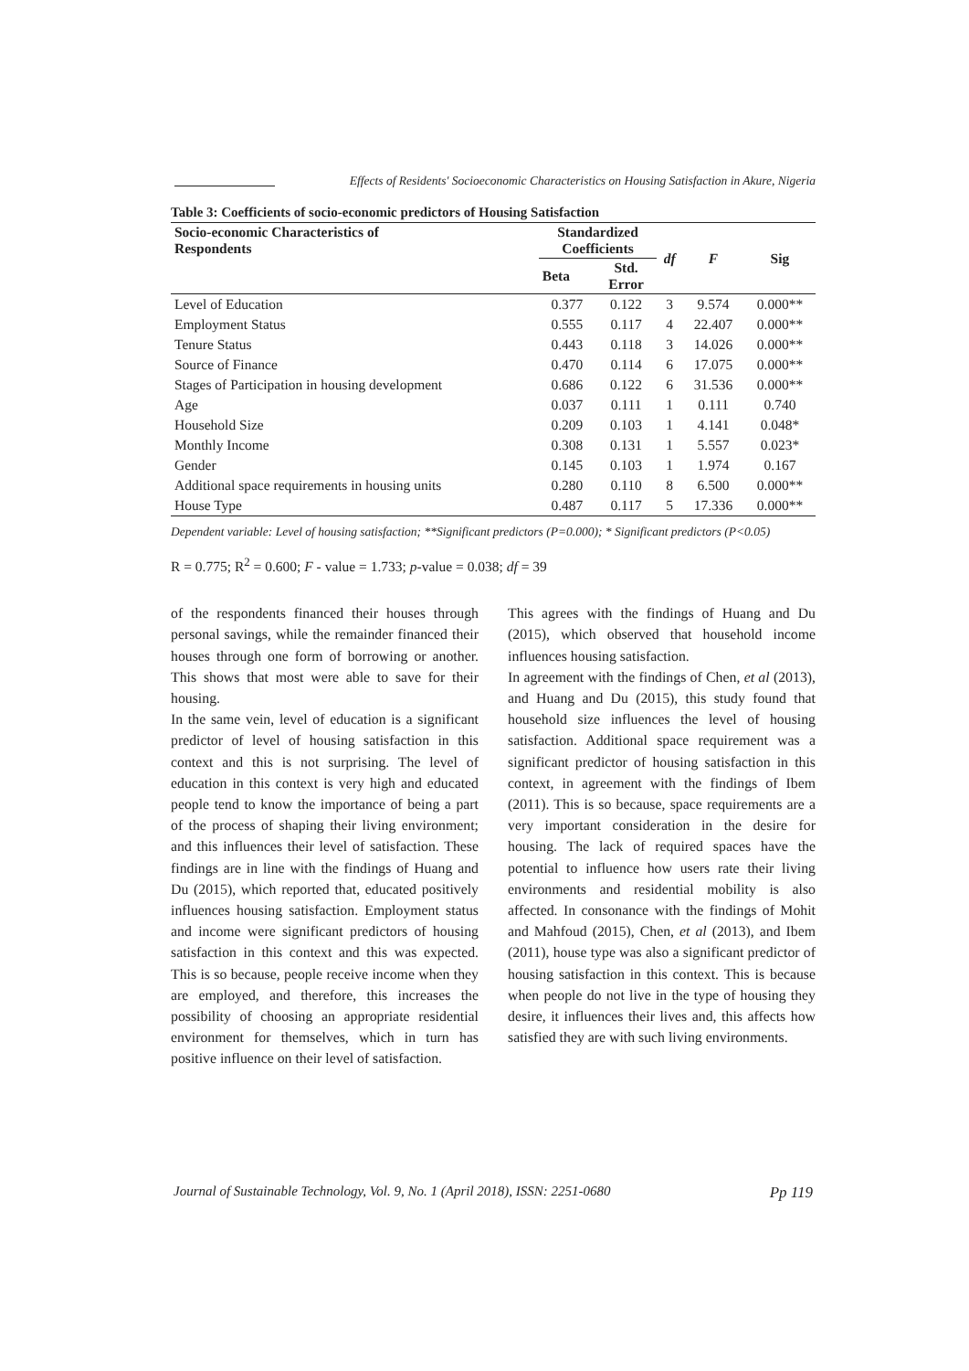Effects of Residents' Socioeconomic Characteristics on Housing Satisfaction in Akure, Nigeria
Table 3: Coefficients of socio-economic predictors of Housing Satisfaction
| Socio-economic Characteristics of Respondents | Standardized Coefficients | | df | F | Sig |
| --- | --- | --- | --- | --- | --- |
| | Beta | Std. Error | | | |
| Level of Education | 0.377 | 0.122 | 3 | 9.574 | 0.000** |
| Employment Status | 0.555 | 0.117 | 4 | 22.407 | 0.000** |
| Tenure Status | 0.443 | 0.118 | 3 | 14.026 | 0.000** |
| Source of Finance | 0.470 | 0.114 | 6 | 17.075 | 0.000** |
| Stages of Participation in housing development | 0.686 | 0.122 | 6 | 31.536 | 0.000** |
| Age | 0.037 | 0.111 | 1 | 0.111 | 0.740 |
| Household Size | 0.209 | 0.103 | 1 | 4.141 | 0.048* |
| Monthly Income | 0.308 | 0.131 | 1 | 5.557 | 0.023* |
| Gender | 0.145 | 0.103 | 1 | 1.974 | 0.167 |
| Additional space requirements in housing units | 0.280 | 0.110 | 8 | 6.500 | 0.000** |
| House Type | 0.487 | 0.117 | 5 | 17.336 | 0.000** |
Dependent variable: Level of housing satisfaction; **Significant predictors (P=0.000); * Significant predictors (P<0.05)
R = 0.775; R<sup>2</sup> = 0.600; F - value = 1.733; p-value = 0.038; df = 39
of the respondents financed their houses through personal savings, while the remainder financed their houses through one form of borrowing or another. This shows that most were able to save for their housing.
In the same vein, level of education is a significant predictor of level of housing satisfaction in this context and this is not surprising. The level of education in this context is very high and educated people tend to know the importance of being a part of the process of shaping their living environment; and this influences their level of satisfaction. These findings are in line with the findings of Huang and Du (2015), which reported that, educated positively influences housing satisfaction. Employment status and income were significant predictors of housing satisfaction in this context and this was expected. This is so because, people receive income when they are employed, and therefore, this increases the possibility of choosing an appropriate residential environment for themselves, which in turn has positive influence on their level of satisfaction.
This agrees with the findings of Huang and Du (2015), which observed that household income influences housing satisfaction.
In agreement with the findings of Chen, et al (2013), and Huang and Du (2015), this study found that household size influences the level of housing satisfaction. Additional space requirement was a significant predictor of housing satisfaction in this context, in agreement with the findings of Ibem (2011). This is so because, space requirements are a very important consideration in the desire for housing. The lack of required spaces have the potential to influence how users rate their living environments and residential mobility is also affected. In consonance with the findings of Mohit and Mahfoud (2015), Chen, et al (2013), and Ibem (2011), house type was also a significant predictor of housing satisfaction in this context. This is because when people do not live in the type of housing they desire, it influences their lives and, this affects how satisfied they are with such living environments.
Journal of Sustainable Technology, Vol. 9, No. 1 (April 2018), ISSN: 2251-0680 Pp 119